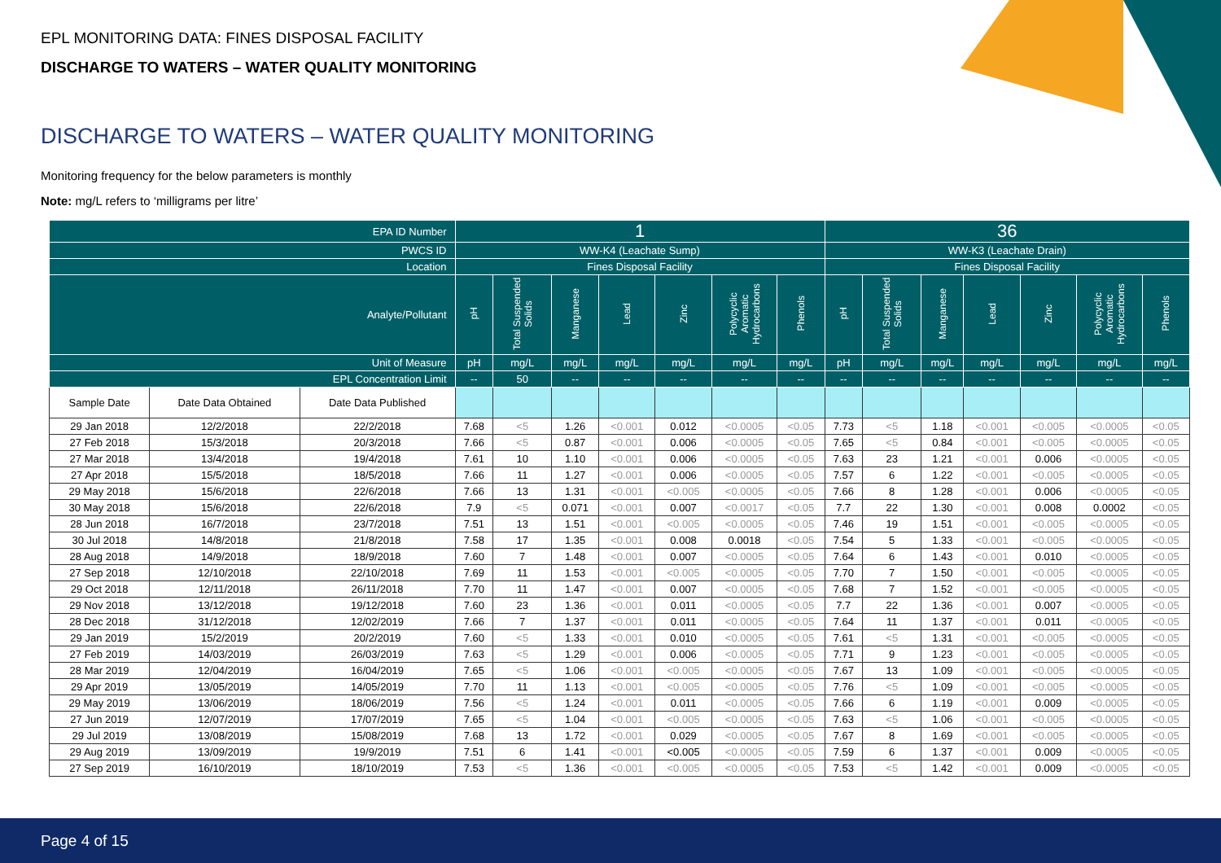EPL MONITORING DATA: FINES DISPOSAL FACILITY
DISCHARGE TO WATERS – WATER QUALITY MONITORING
DISCHARGE TO WATERS – WATER QUALITY MONITORING
Monitoring frequency for the below parameters is monthly
Note: mg/L refers to ‘milligrams per litre’
| EPA ID Number | | | 1 | | | | | | | 36 | | | | | | |
| PWCS ID | | | WW-K4 (Leachate Sump) | | | | | | | WW-K3 (Leachate Drain) | | | | | | |
| Location | | | Fines Disposal Facility | | | | | | | Fines Disposal Facility | | | | | | |
| Analyte/Pollutant | | | pH | Total Suspended Solids | Manganese | Lead | Zinc | Polycyclic Aromatic Hydrocarbons | Phenols | pH | Total Suspended Solids | Manganese | Lead | Zinc | Polycyclic Aromatic Hydrocarbons | Phenols |
| Unit of Measure | | | pH | mg/L | mg/L | mg/L | mg/L | mg/L | mg/L | pH | mg/L | mg/L | mg/L | mg/L | mg/L | mg/L |
| EPL Concentration Limit | | | -- | 50 | -- | -- | -- | -- | -- | -- | -- | -- | -- | -- | -- | -- |
| Sample Date | Date Data Obtained | Date Data Published | | | | | | | | | | | | | | |
| 29 Jan 2018 | 12/2/2018 | 22/2/2018 | 7.68 | <5 | 1.26 | <0.001 | 0.012 | <0.0005 | <0.05 | 7.73 | <5 | 1.18 | <0.001 | <0.005 | <0.0005 | <0.05 |
| 27 Feb 2018 | 15/3/2018 | 20/3/2018 | 7.66 | <5 | 0.87 | <0.001 | 0.006 | <0.0005 | <0.05 | 7.65 | <5 | 0.84 | <0.001 | <0.005 | <0.0005 | <0.05 |
| 27 Mar 2018 | 13/4/2018 | 19/4/2018 | 7.61 | 10 | 1.10 | <0.001 | 0.006 | <0.0005 | <0.05 | 7.63 | 23 | 1.21 | <0.001 | 0.006 | <0.0005 | <0.05 |
| 27 Apr 2018 | 15/5/2018 | 18/5/2018 | 7.66 | 11 | 1.27 | <0.001 | 0.006 | <0.0005 | <0.05 | 7.57 | 6 | 1.22 | <0.001 | <0.005 | <0.0005 | <0.05 |
| 29 May 2018 | 15/6/2018 | 22/6/2018 | 7.66 | 13 | 1.31 | <0.001 | <0.005 | <0.0005 | <0.05 | 7.66 | 8 | 1.28 | <0.001 | 0.006 | <0.0005 | <0.05 |
| 30 May 2018 | 15/6/2018 | 22/6/2018 | 7.9 | <5 | 0.071 | <0.001 | 0.007 | <0.0017 | <0.05 | 7.7 | 22 | 1.30 | <0.001 | 0.008 | 0.0002 | <0.05 |
| 28 Jun 2018 | 16/7/2018 | 23/7/2018 | 7.51 | 13 | 1.51 | <0.001 | <0.005 | <0.0005 | <0.05 | 7.46 | 19 | 1.51 | <0.001 | <0.005 | <0.0005 | <0.05 |
| 30 Jul 2018 | 14/8/2018 | 21/8/2018 | 7.58 | 17 | 1.35 | <0.001 | 0.008 | 0.0018 | <0.05 | 7.54 | 5 | 1.33 | <0.001 | <0.005 | <0.0005 | <0.05 |
| 28 Aug 2018 | 14/9/2018 | 18/9/2018 | 7.60 | 7 | 1.48 | <0.001 | 0.007 | <0.0005 | <0.05 | 7.64 | 6 | 1.43 | <0.001 | 0.010 | <0.0005 | <0.05 |
| 27 Sep 2018 | 12/10/2018 | 22/10/2018 | 7.69 | 11 | 1.53 | <0.001 | <0.005 | <0.0005 | <0.05 | 7.70 | 7 | 1.50 | <0.001 | <0.005 | <0.0005 | <0.05 |
| 29 Oct 2018 | 12/11/2018 | 26/11/2018 | 7.70 | 11 | 1.47 | <0.001 | 0.007 | <0.0005 | <0.05 | 7.68 | 7 | 1.52 | <0.001 | <0.005 | <0.0005 | <0.05 |
| 29 Nov 2018 | 13/12/2018 | 19/12/2018 | 7.60 | 23 | 1.36 | <0.001 | 0.011 | <0.0005 | <0.05 | 7.7 | 22 | 1.36 | <0.001 | 0.007 | <0.0005 | <0.05 |
| 28 Dec 2018 | 31/12/2018 | 12/02/2019 | 7.66 | 7 | 1.37 | <0.001 | 0.011 | <0.0005 | <0.05 | 7.64 | 11 | 1.37 | <0.001 | 0.011 | <0.0005 | <0.05 |
| 29 Jan 2019 | 15/2/2019 | 20/2/2019 | 7.60 | <5 | 1.33 | <0.001 | 0.010 | <0.0005 | <0.05 | 7.61 | <5 | 1.31 | <0.001 | <0.005 | <0.0005 | <0.05 |
| 27 Feb 2019 | 14/03/2019 | 26/03/2019 | 7.63 | <5 | 1.29 | <0.001 | 0.006 | <0.0005 | <0.05 | 7.71 | 9 | 1.23 | <0.001 | <0.005 | <0.0005 | <0.05 |
| 28 Mar 2019 | 12/04/2019 | 16/04/2019 | 7.65 | <5 | 1.06 | <0.001 | <0.005 | <0.0005 | <0.05 | 7.67 | 13 | 1.09 | <0.001 | <0.005 | <0.0005 | <0.05 |
| 29 Apr 2019 | 13/05/2019 | 14/05/2019 | 7.70 | 11 | 1.13 | <0.001 | <0.005 | <0.0005 | <0.05 | 7.76 | <5 | 1.09 | <0.001 | <0.005 | <0.0005 | <0.05 |
| 29 May 2019 | 13/06/2019 | 18/06/2019 | 7.56 | <5 | 1.24 | <0.001 | 0.011 | <0.0005 | <0.05 | 7.66 | 6 | 1.19 | <0.001 | 0.009 | <0.0005 | <0.05 |
| 27 Jun 2019 | 12/07/2019 | 17/07/2019 | 7.65 | <5 | 1.04 | <0.001 | <0.005 | <0.0005 | <0.05 | 7.63 | <5 | 1.06 | <0.001 | <0.005 | <0.0005 | <0.05 |
| 29 Jul 2019 | 13/08/2019 | 15/08/2019 | 7.68 | 13 | 1.72 | <0.001 | 0.029 | <0.0005 | <0.05 | 7.67 | 8 | 1.69 | <0.001 | <0.005 | <0.0005 | <0.05 |
| 29 Aug 2019 | 13/09/2019 | 19/9/2019 | 7.51 | 6 | 1.41 | <0.001 | <0.005 | <0.0005 | <0.05 | 7.59 | 6 | 1.37 | <0.001 | 0.009 | <0.0005 | <0.05 |
| 27 Sep 2019 | 16/10/2019 | 18/10/2019 | 7.53 | <5 | 1.36 | <0.001 | <0.005 | <0.0005 | <0.05 | 7.53 | <5 | 1.42 | <0.001 | 0.009 | <0.0005 | <0.05 |
Page 4 of 15